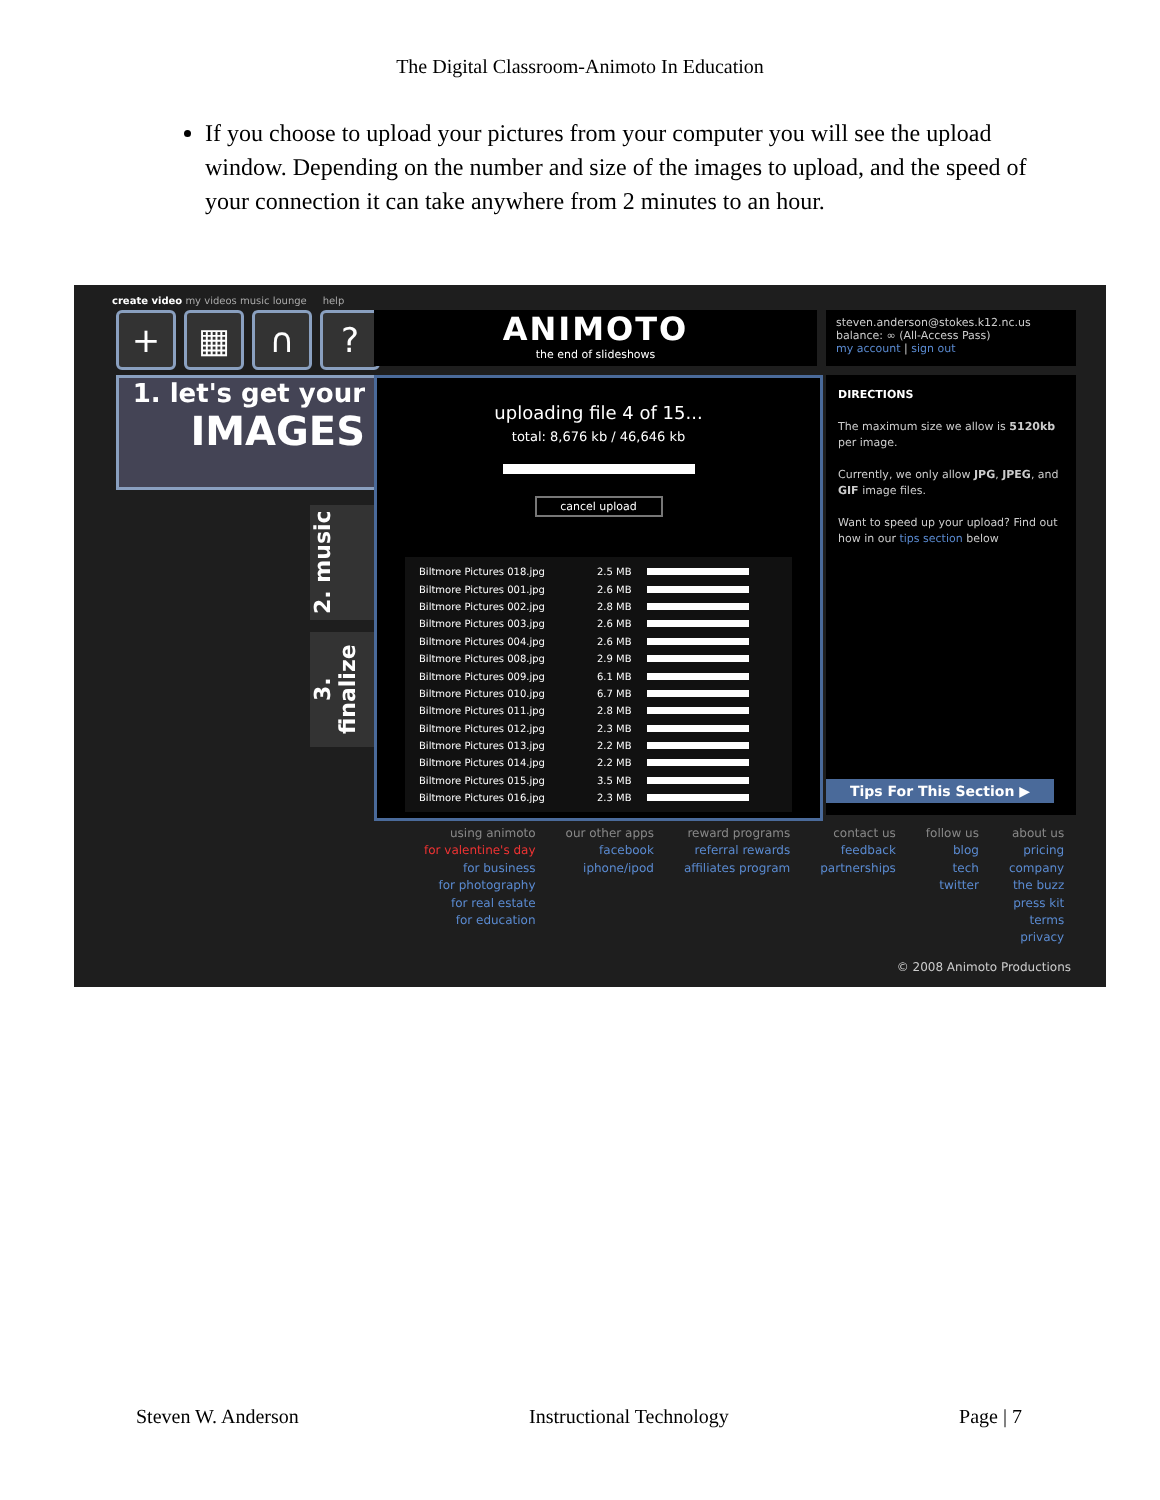The Digital Classroom-Animoto In Education
If you choose to upload your pictures from your computer you will see the upload window. Depending on the number and size of the images to upload, and the speed of your connection it can take anywhere from 2 minutes to an hour.
create video my videos music lounge help
+ ▦ ∩ ?
ANIMOTO
the end of slideshows
steven.anderson@stokes.k12.nc.us
balance: ∞ (All-Access Pass)
my account | sign out
1. let's get your
IMAGES
2. music
3. finalize
uploading file 4 of 15...
total: 8,676 kb / 46,646 kb
cancel upload
Biltmore Pictures 018.jpg 2.5 MB
Biltmore Pictures 001.jpg 2.6 MB
Biltmore Pictures 002.jpg 2.8 MB
Biltmore Pictures 003.jpg 2.6 MB
Biltmore Pictures 004.jpg 2.6 MB
Biltmore Pictures 008.jpg 2.9 MB
Biltmore Pictures 009.jpg 6.1 MB
Biltmore Pictures 010.jpg 6.7 MB
Biltmore Pictures 011.jpg 2.8 MB
Biltmore Pictures 012.jpg 2.3 MB
Biltmore Pictures 013.jpg 2.2 MB
Biltmore Pictures 014.jpg 2.2 MB
Biltmore Pictures 015.jpg 3.5 MB
Biltmore Pictures 016.jpg 2.3 MB
DIRECTIONS
The maximum size we allow is 5120kb per image.
Currently, we only allow JPG, JPEG, and GIF image files.
Want to speed up your upload? Find out how in our tips section below
Tips For This Section ▶
using animoto
for valentine's day
for business
for photography
for real estate
for education
our other apps
facebook
iphone/ipod
reward programs
referral rewards
affiliates program
contact us
feedback
partnerships
follow us
blog
tech
twitter
about us
pricing
company
the buzz
press kit
terms
privacy
© 2008 Animoto Productions
Steven W. Anderson Instructional Technology Page | 7